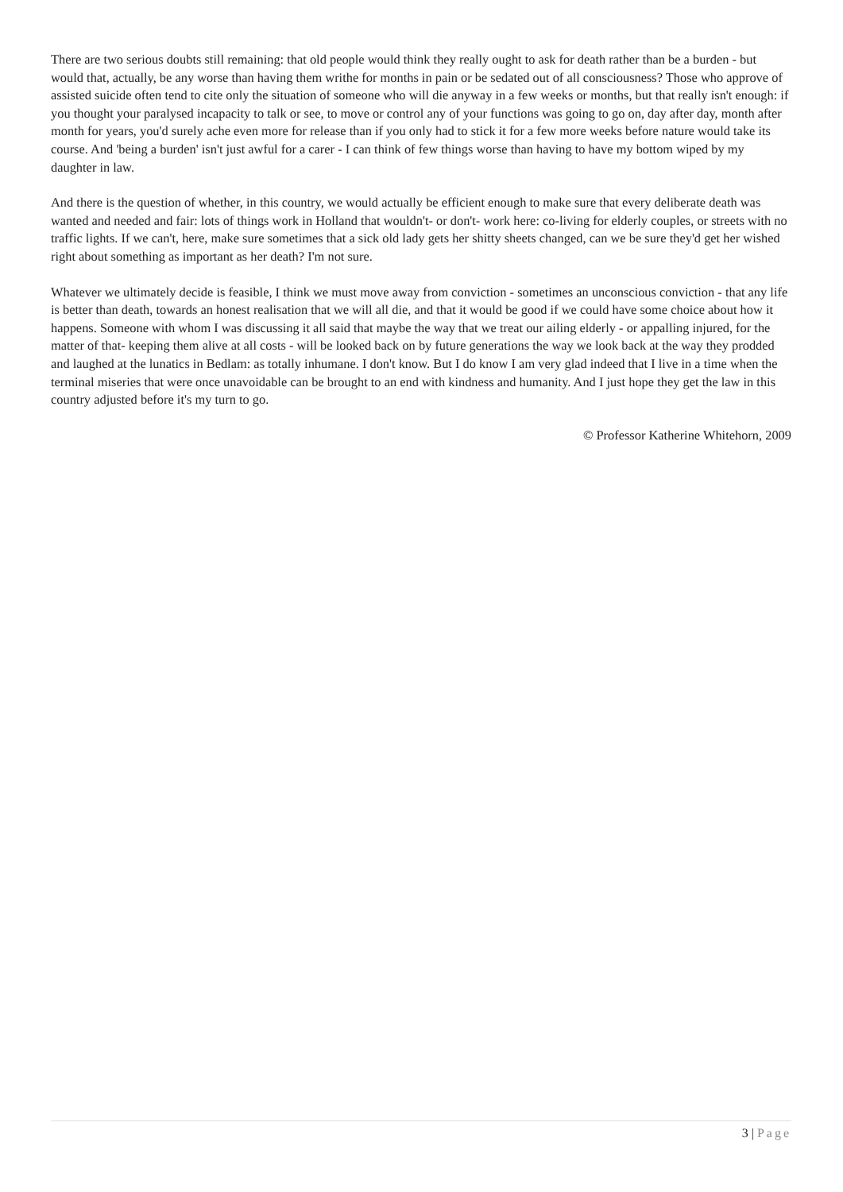There are two serious doubts still remaining: that old people would think they really ought to ask for death rather than be a burden - but would that, actually, be any worse than having them writhe for months in pain or be sedated out of all consciousness? Those who approve of assisted suicide often tend to cite only the situation of someone who will die anyway in a few weeks or months, but that really isn't enough: if you thought your paralysed incapacity to talk or see, to move or control any of your functions was going to go on, day after day, month after month for years, you'd surely ache even more for release than if you only had to stick it for a few more weeks before nature would take its course. And 'being a burden' isn't just awful for a carer - I can think of few things worse than having to have my bottom wiped by my daughter in law.
And there is the question of whether, in this country, we would actually be efficient enough to make sure that every deliberate death was wanted and needed and fair: lots of things work in Holland that wouldn't- or don't- work here: co-living for elderly couples, or streets with no traffic lights. If we can't, here, make sure sometimes that a sick old lady gets her shitty sheets changed, can we be sure they'd get her wished right about something as important as her death? I'm not sure.
Whatever we ultimately decide is feasible, I think we must move away from conviction - sometimes an unconscious conviction - that any life is better than death, towards an honest realisation that we will all die, and that it would be good if we could have some choice about how it happens. Someone with whom I was discussing it all said that maybe the way that we treat our ailing elderly - or appalling injured, for the matter of that- keeping them alive at all costs - will be looked back on by future generations the way we look back at the way they prodded and laughed at the lunatics in Bedlam: as totally inhumane. I don't know. But I do know I am very glad indeed that I live in a time when the terminal miseries that were once unavoidable can be brought to an end with kindness and humanity. And I just hope they get the law in this country adjusted before it's my turn to go.
© Professor Katherine Whitehorn, 2009
3 | Page